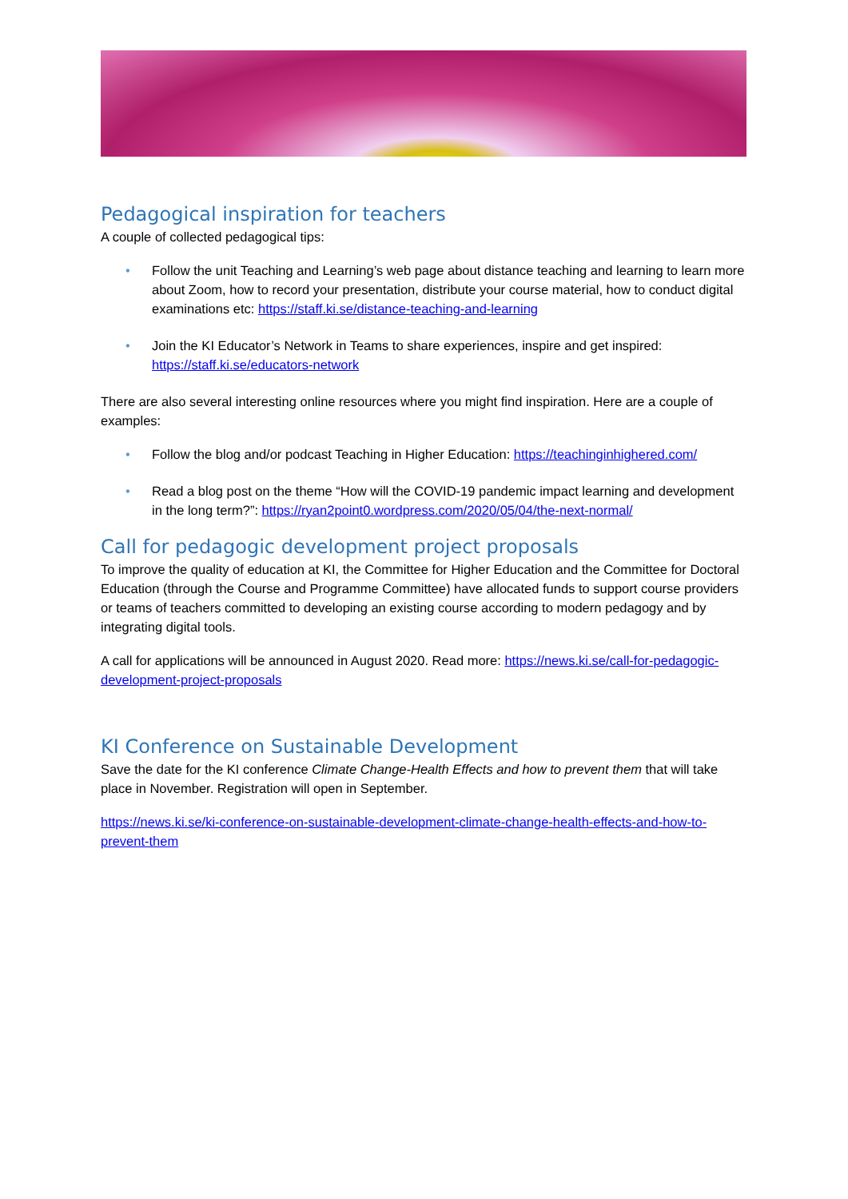Pedagogical inspiration for teachers
A couple of collected pedagogical tips:
• Follow the unit Teaching and Learning’s web page about distance teaching and learning to learn more about Zoom, how to record your presentation, distribute your course material, how to conduct digital examinations etc: https://staff.ki.se/distance-teaching-and-learning
• Join the KI Educator’s Network in Teams to share experiences, inspire and get inspired: https://staff.ki.se/educators-network
There are also several interesting online resources where you might find inspiration. Here are a couple of examples:
• Follow the blog and/or podcast Teaching in Higher Education: https://teachinginhighered.com/
• Read a blog post on the theme “How will the COVID-19 pandemic impact learning and development in the long term?”: https://ryan2point0.wordpress.com/2020/05/04/the-next-normal/
Call for pedagogic development project proposals
To improve the quality of education at KI, the Committee for Higher Education and the Committee for Doctoral Education (through the Course and Programme Committee) have allocated funds to support course providers or teams of teachers committed to developing an existing course according to modern pedagogy and by integrating digital tools.
A call for applications will be announced in August 2020. Read more: https://news.ki.se/call-for-pedagogic-development-project-proposals
KI Conference on Sustainable Development
Save the date for the KI conference Climate Change-Health Effects and how to prevent them that will take place in November. Registration will open in September.
https://news.ki.se/ki-conference-on-sustainable-development-climate-change-health-effects-and-how-to-prevent-them